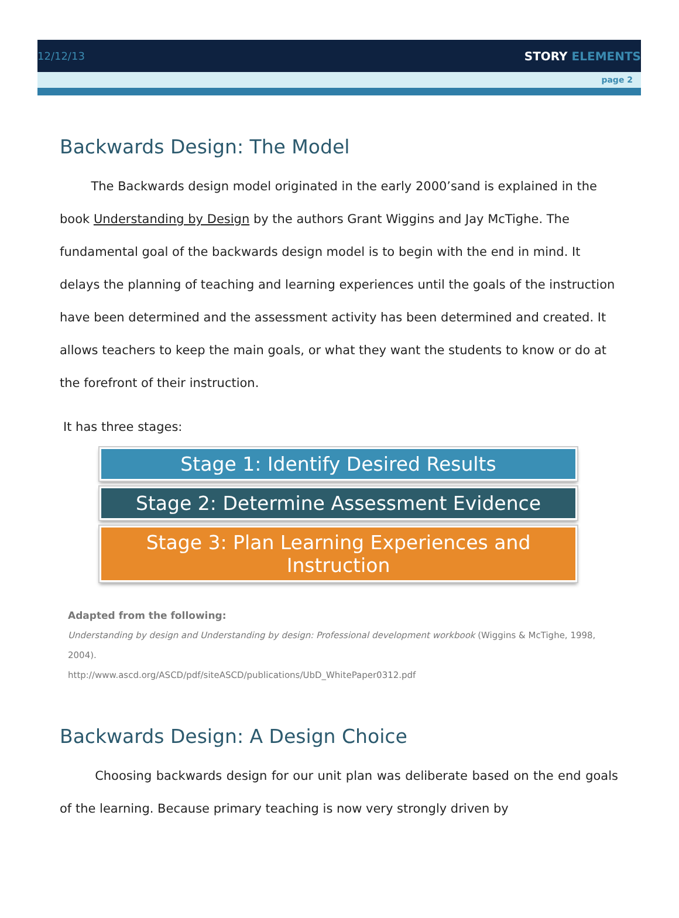12/12/13 STORY ELEMENTS
page 2
Backwards Design: The Model
The Backwards design model originated in the early 2000’sand is explained in the book Understanding by Design by the authors Grant Wiggins and Jay McTighe. The fundamental goal of the backwards design model is to begin with the end in mind. It delays the planning of teaching and learning experiences until the goals of the instruction have been determined and the assessment activity has been determined and created. It allows teachers to keep the main goals, or what they want the students to know or do at the forefront of their instruction.
It has three stages:
Stage 1: Identify Desired Results
Stage 2: Determine Assessment Evidence
Stage 3: Plan Learning Experiences and Instruction
Adapted from the following:
Understanding by design and Understanding by design: Professional development workbook (Wiggins & McTighe, 1998, 2004).
http://www.ascd.org/ASCD/pdf/siteASCD/publications/UbD_WhitePaper0312.pdf
Backwards Design: A Design Choice
Choosing backwards design for our unit plan was deliberate based on the end goals of the learning. Because primary teaching is now very strongly driven by